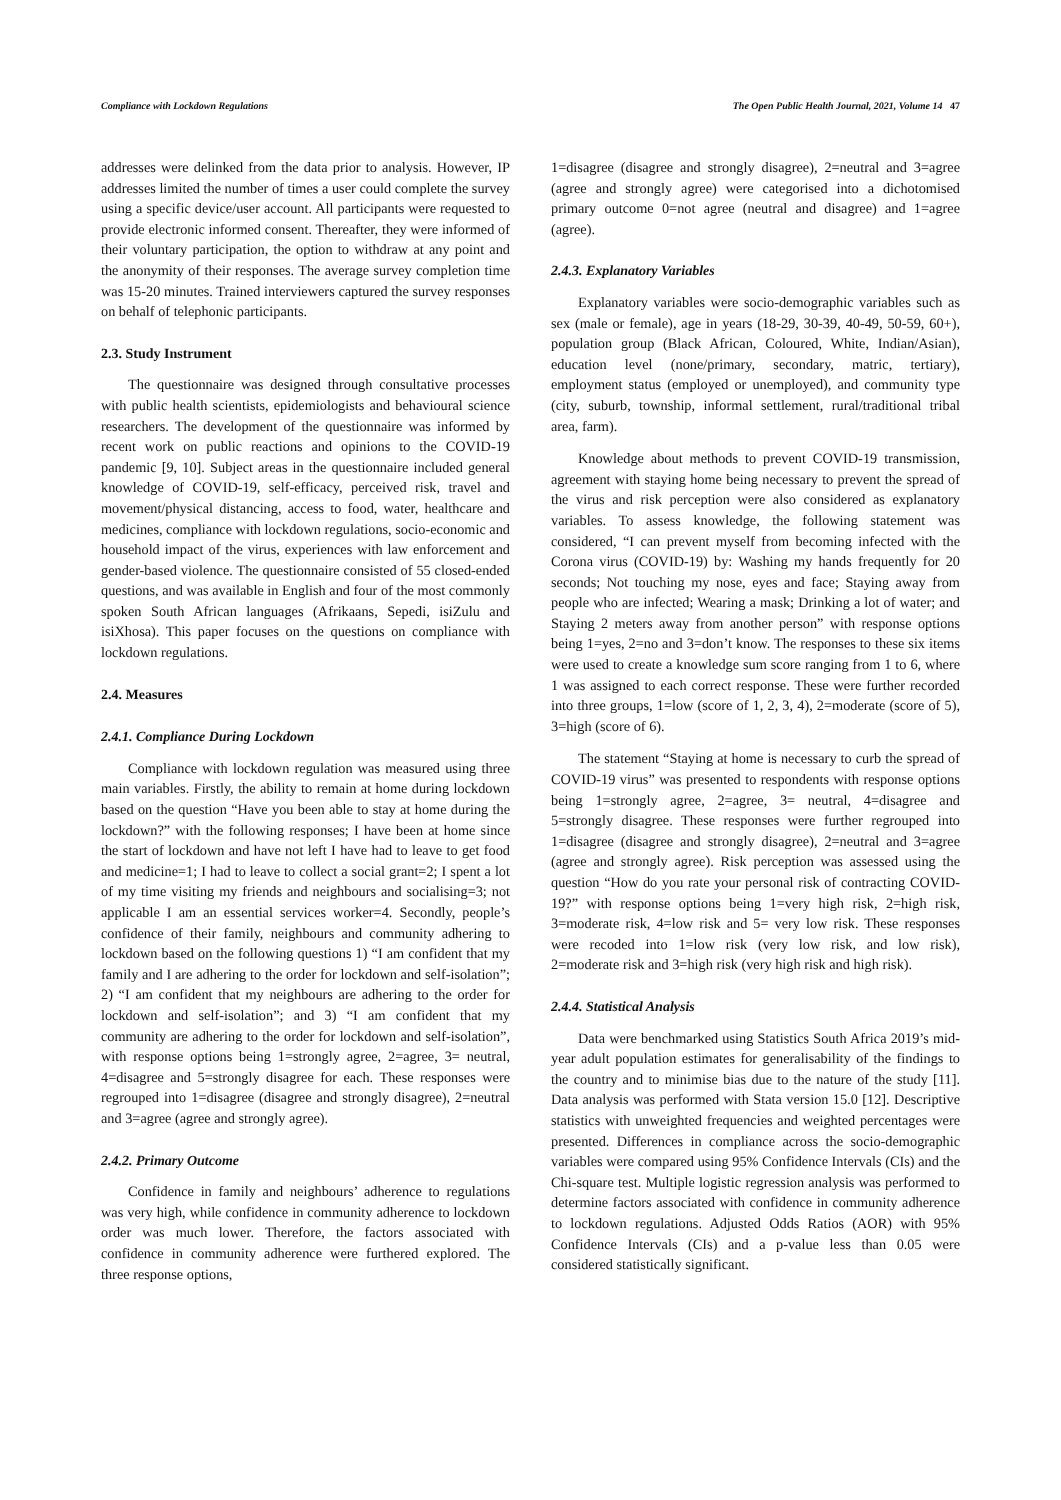Compliance with Lockdown Regulations The Open Public Health Journal, 2021, Volume 14 47
addresses were delinked from the data prior to analysis. However, IP addresses limited the number of times a user could complete the survey using a specific device/user account. All participants were requested to provide electronic informed consent. Thereafter, they were informed of their voluntary participation, the option to withdraw at any point and the anonymity of their responses. The average survey completion time was 15-20 minutes. Trained interviewers captured the survey responses on behalf of telephonic participants.
2.3. Study Instrument
The questionnaire was designed through consultative processes with public health scientists, epidemiologists and behavioural science researchers. The development of the questionnaire was informed by recent work on public reactions and opinions to the COVID-19 pandemic [9, 10]. Subject areas in the questionnaire included general knowledge of COVID-19, self-efficacy, perceived risk, travel and movement/physical distancing, access to food, water, healthcare and medicines, compliance with lockdown regulations, socio-economic and household impact of the virus, experiences with law enforcement and gender-based violence. The questionnaire consisted of 55 closed-ended questions, and was available in English and four of the most commonly spoken South African languages (Afrikaans, Sepedi, isiZulu and isiXhosa). This paper focuses on the questions on compliance with lockdown regulations.
2.4. Measures
2.4.1. Compliance During Lockdown
Compliance with lockdown regulation was measured using three main variables. Firstly, the ability to remain at home during lockdown based on the question “Have you been able to stay at home during the lockdown?” with the following responses; I have been at home since the start of lockdown and have not left I have had to leave to get food and medicine=1; I had to leave to collect a social grant=2; I spent a lot of my time visiting my friends and neighbours and socialising=3; not applicable I am an essential services worker=4. Secondly, people’s confidence of their family, neighbours and community adhering to lockdown based on the following questions 1) “I am confident that my family and I are adhering to the order for lockdown and self-isolation”; 2) “I am confident that my neighbours are adhering to the order for lockdown and self-isolation”; and 3) “I am confident that my community are adhering to the order for lockdown and self-isolation”, with response options being 1=strongly agree, 2=agree, 3= neutral, 4=disagree and 5=strongly disagree for each. These responses were regrouped into 1=disagree (disagree and strongly disagree), 2=neutral and 3=agree (agree and strongly agree).
2.4.2. Primary Outcome
Confidence in family and neighbours’ adherence to regulations was very high, while confidence in community adherence to lockdown order was much lower. Therefore, the factors associated with confidence in community adherence were furthered explored. The three response options,
1=disagree (disagree and strongly disagree), 2=neutral and 3=agree (agree and strongly agree) were categorised into a dichotomised primary outcome 0=not agree (neutral and disagree) and 1=agree (agree).
2.4.3. Explanatory Variables
Explanatory variables were socio-demographic variables such as sex (male or female), age in years (18-29, 30-39, 40-49, 50-59, 60+), population group (Black African, Coloured, White, Indian/Asian), education level (none/primary, secondary, matric, tertiary), employment status (employed or unemployed), and community type (city, suburb, township, informal settlement, rural/traditional tribal area, farm).
Knowledge about methods to prevent COVID-19 transmission, agreement with staying home being necessary to prevent the spread of the virus and risk perception were also considered as explanatory variables. To assess knowledge, the following statement was considered, “I can prevent myself from becoming infected with the Corona virus (COVID-19) by: Washing my hands frequently for 20 seconds; Not touching my nose, eyes and face; Staying away from people who are infected; Wearing a mask; Drinking a lot of water; and Staying 2 meters away from another person” with response options being 1=yes, 2=no and 3=don’t know. The responses to these six items were used to create a knowledge sum score ranging from 1 to 6, where 1 was assigned to each correct response. These were further recorded into three groups, 1=low (score of 1, 2, 3, 4), 2=moderate (score of 5), 3=high (score of 6).
The statement “Staying at home is necessary to curb the spread of COVID-19 virus” was presented to respondents with response options being 1=strongly agree, 2=agree, 3= neutral, 4=disagree and 5=strongly disagree. These responses were further regrouped into 1=disagree (disagree and strongly disagree), 2=neutral and 3=agree (agree and strongly agree). Risk perception was assessed using the question “How do you rate your personal risk of contracting COVID-19?” with response options being 1=very high risk, 2=high risk, 3=moderate risk, 4=low risk and 5= very low risk. These responses were recoded into 1=low risk (very low risk, and low risk), 2=moderate risk and 3=high risk (very high risk and high risk).
2.4.4. Statistical Analysis
Data were benchmarked using Statistics South Africa 2019’s mid-year adult population estimates for generalisability of the findings to the country and to minimise bias due to the nature of the study [11]. Data analysis was performed with Stata version 15.0 [12]. Descriptive statistics with unweighted frequencies and weighted percentages were presented. Differences in compliance across the socio-demographic variables were compared using 95% Confidence Intervals (CIs) and the Chi-square test. Multiple logistic regression analysis was performed to determine factors associated with confidence in community adherence to lockdown regulations. Adjusted Odds Ratios (AOR) with 95% Confidence Intervals (CIs) and a p-value less than 0.05 were considered statistically significant.